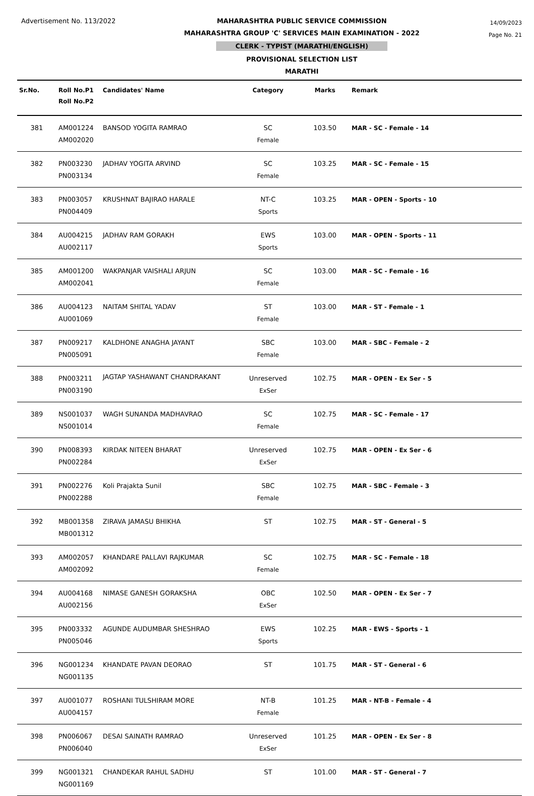Advertisement No. 113/2022 MAHARASHTRA PUBLIC SERVICE COMMISSION
MAHARASHTRA GROUP 'C' SERVICES MAIN EXAMINATION - 2022
CLERK - TYPIST (MARATHI/ENGLISH)
PROVISIONAL SELECTION LIST
MARATHI
14/09/2023
Page No. 21
| Sr.No. | Roll No.P1 Roll No.P2 | Candidates' Name | Category | Marks | Remark |
| --- | --- | --- | --- | --- | --- |
| 381 | AM001224 AM002020 | BANSOD YOGITA RAMRAO | SC Female | 103.50 | MAR - SC - Female - 14 |
| 382 | PN003230 PN003134 | JADHAV YOGITA ARVIND | SC Female | 103.25 | MAR - SC - Female - 15 |
| 383 | PN003057 PN004409 | KRUSHNAT BAJIRAO HARALE | NT-C Sports | 103.25 | MAR - OPEN - Sports - 10 |
| 384 | AU004215 AU002117 | JADHAV RAM GORAKH | EWS Sports | 103.00 | MAR - OPEN - Sports - 11 |
| 385 | AM001200 AM002041 | WAKPANJAR VAISHALI ARJUN | SC Female | 103.00 | MAR - SC - Female - 16 |
| 386 | AU004123 AU001069 | NAITAM SHITAL YADAV | ST Female | 103.00 | MAR - ST - Female - 1 |
| 387 | PN009217 PN005091 | KALDHONE ANAGHA JAYANT | SBC Female | 103.00 | MAR - SBC - Female - 2 |
| 388 | PN003211 PN003190 | JAGTAP YASHAWANT CHANDRAKANT | Unreserved ExSer | 102.75 | MAR - OPEN - Ex Ser - 5 |
| 389 | NS001037 NS001014 | WAGH SUNANDA MADHAVRAO | SC Female | 102.75 | MAR - SC - Female - 17 |
| 390 | PN008393 PN002284 | KIRDAK NITEEN BHARAT | Unreserved ExSer | 102.75 | MAR - OPEN - Ex Ser - 6 |
| 391 | PN002276 PN002288 | Koli Prajakta Sunil | SBC Female | 102.75 | MAR - SBC - Female - 3 |
| 392 | MB001358 MB001312 | ZIRAVA JAMASU BHIKHA | ST | 102.75 | MAR - ST - General - 5 |
| 393 | AM002057 AM002092 | KHANDARE PALLAVI RAJKUMAR | SC Female | 102.75 | MAR - SC - Female - 18 |
| 394 | AU004168 AU002156 | NIMASE GANESH GORAKSHA | OBC ExSer | 102.50 | MAR - OPEN - Ex Ser - 7 |
| 395 | PN003332 PN005046 | AGUNDE AUDUMBAR SHESHRAO | EWS Sports | 102.25 | MAR - EWS - Sports - 1 |
| 396 | NG001234 NG001135 | KHANDATE PAVAN DEORAO | ST | 101.75 | MAR - ST - General - 6 |
| 397 | AU001077 AU004157 | ROSHANI TULSHIRAM MORE | NT-B Female | 101.25 | MAR - NT-B - Female - 4 |
| 398 | PN006067 PN006040 | DESAI SAINATH RAMRAO | Unreserved ExSer | 101.25 | MAR - OPEN - Ex Ser - 8 |
| 399 | NG001321 NG001169 | CHANDEKAR RAHUL SADHU | ST | 101.00 | MAR - ST - General - 7 |